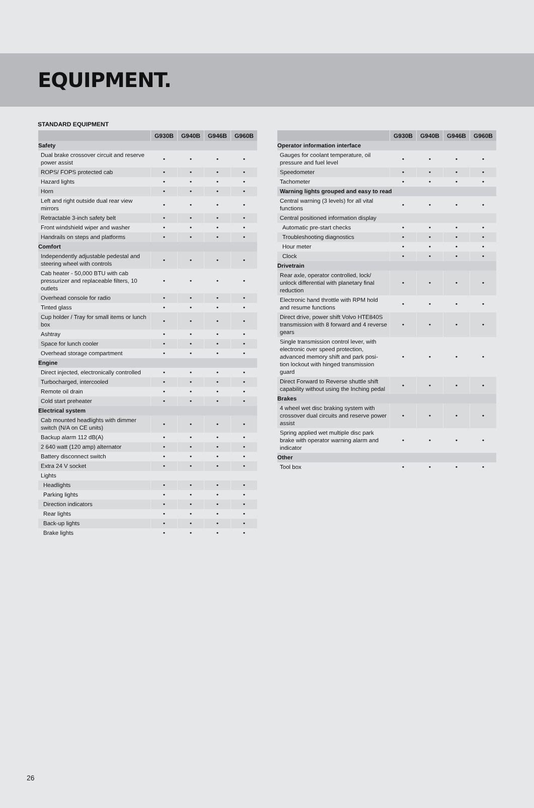EQUIPMENT.
STANDARD EQUIPMENT
| | G930B | G940B | G946B | G960B |
| --- | --- | --- | --- | --- |
| Safety | | | | |
| Dual brake crossover circuit and reserve power assist | • | • | • | • |
| ROPS/ FOPS protected cab | • | • | • | • |
| Hazard lights | • | • | • | • |
| Horn | • | • | • | • |
| Left and right outside dual rear view mirrors | • | • | • | • |
| Retractable 3-inch safety belt | • | • | • | • |
| Front windshield wiper and washer | • | • | • | • |
| Handrails on steps and platforms | • | • | • | • |
| Comfort | | | | |
| Independently adjustable pedestal and steering wheel with controls | • | • | • | • |
| Cab heater - 50,000 BTU with cab pressurizer and replaceable filters, 10 outlets | • | • | • | • |
| Overhead console for radio | • | • | • | • |
| Tinted glass | • | • | • | • |
| Cup holder / Tray for small items or lunch box | • | • | • | • |
| Ashtray | • | • | • | • |
| Space for lunch cooler | • | • | • | • |
| Overhead storage compartment | • | • | • | • |
| Engine | | | | |
| Direct injected, electronically controlled | • | • | • | • |
| Turbocharged, intercooled | • | • | • | • |
| Remote oil drain | • | • | • | • |
| Cold start preheater | • | • | • | • |
| Electrical system | | | | |
| Cab mounted headlights with dimmer switch (N/A on CE units) | • | • | • | • |
| Backup alarm 112 dB(A) | • | • | • | • |
| 2 640 watt (120 amp) alternator | • | • | • | • |
| Battery disconnect switch | • | • | • | • |
| Extra 24 V socket | • | • | • | • |
| Lights | | | | |
| Headlights | • | • | • | • |
| Parking lights | • | • | • | • |
| Direction indicators | • | • | • | • |
| Rear lights | • | • | • | • |
| Back-up lights | • | • | • | • |
| Brake lights | • | • | • | • |
| | G930B | G940B | G946B | G960B |
| --- | --- | --- | --- | --- |
| Operator information interface | | | | |
| Gauges for coolant temperature, oil pressure and fuel level | • | • | • | • |
| Speedometer | • | • | • | • |
| Tachometer | • | • | • | • |
| Warning lights grouped and easy to read | | | | |
| Central warning (3 levels) for all vital functions | • | • | • | • |
| Central positioned information display | | | | |
| Automatic pre-start checks | • | • | • | • |
| Troubleshooting diagnostics | • | • | • | • |
| Hour meter | • | • | • | • |
| Clock | • | • | • | • |
| Drivetrain | | | | |
| Rear axle, operator controlled, lock/ unlock differential with planetary final reduction | • | • | • | • |
| Electronic hand throttle with RPM hold and resume functions | • | • | • | • |
| Direct drive, power shift Volvo HTE840S transmission with 8 forward and 4 reverse gears | • | • | • | • |
| Single transmission control lever, with electronic over speed protection, advanced memory shift and park posi-tion lockout with hinged transmission guard | • | • | • | • |
| Direct Forward to Reverse shuttle shift capability without using the Inching pedal | • | • | • | • |
| Brakes | | | | |
| 4 wheel wet disc braking system with crossover dual circuits and reserve power assist | • | • | • | • |
| Spring applied wet multiple disc park brake with operator warning alarm and indicator | • | • | • | • |
| Other | | | | |
| Tool box | • | • | • | • |
26